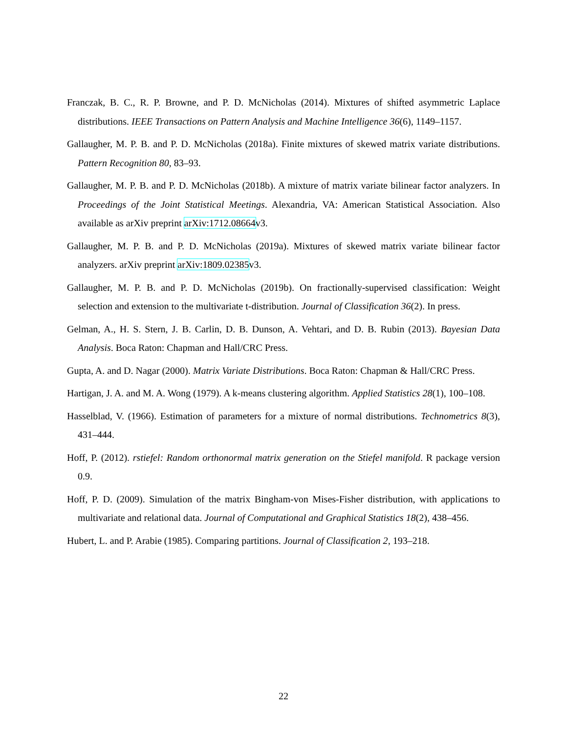Franczak, B. C., R. P. Browne, and P. D. McNicholas (2014). Mixtures of shifted asymmetric Laplace distributions. IEEE Transactions on Pattern Analysis and Machine Intelligence 36(6), 1149–1157.
Gallaugher, M. P. B. and P. D. McNicholas (2018a). Finite mixtures of skewed matrix variate distributions. Pattern Recognition 80, 83–93.
Gallaugher, M. P. B. and P. D. McNicholas (2018b). A mixture of matrix variate bilinear factor analyzers. In Proceedings of the Joint Statistical Meetings. Alexandria, VA: American Statistical Association. Also available as arXiv preprint arXiv:1712.08664v3.
Gallaugher, M. P. B. and P. D. McNicholas (2019a). Mixtures of skewed matrix variate bilinear factor analyzers. arXiv preprint arXiv:1809.02385v3.
Gallaugher, M. P. B. and P. D. McNicholas (2019b). On fractionally-supervised classification: Weight selection and extension to the multivariate t-distribution. Journal of Classification 36(2). In press.
Gelman, A., H. S. Stern, J. B. Carlin, D. B. Dunson, A. Vehtari, and D. B. Rubin (2013). Bayesian Data Analysis. Boca Raton: Chapman and Hall/CRC Press.
Gupta, A. and D. Nagar (2000). Matrix Variate Distributions. Boca Raton: Chapman & Hall/CRC Press.
Hartigan, J. A. and M. A. Wong (1979). A k-means clustering algorithm. Applied Statistics 28(1), 100–108.
Hasselblad, V. (1966). Estimation of parameters for a mixture of normal distributions. Technometrics 8(3), 431–444.
Hoff, P. (2012). rstiefel: Random orthonormal matrix generation on the Stiefel manifold. R package version 0.9.
Hoff, P. D. (2009). Simulation of the matrix Bingham-von Mises-Fisher distribution, with applications to multivariate and relational data. Journal of Computational and Graphical Statistics 18(2), 438–456.
Hubert, L. and P. Arabie (1985). Comparing partitions. Journal of Classification 2, 193–218.
22